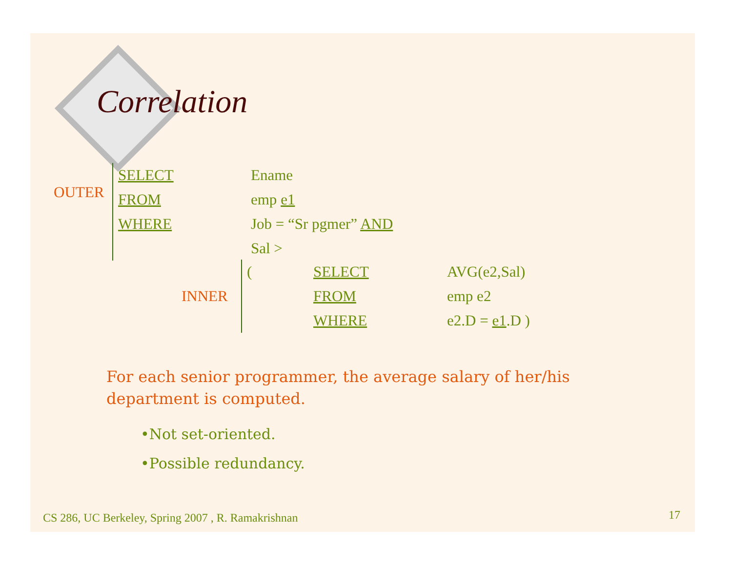Correlation
| OUTER | | SELECT | Ename |
| | | FROM | emp e1 |
| | | WHERE | Job = “Sr pgmer” AND |
| | | | Sal > |
| INNER | | ( | SELECT | AVG(e2,Sal) |
| | | | FROM | emp e2 |
| | | | WHERE | e2.D = e1 .D ) |
For each senior programmer, the average salary of her/his department is computed.
•Not set-oriented.
•Possible redundancy.
CS 286, UC Berkeley, Spring 2007 , R. Ramakrishnan
17